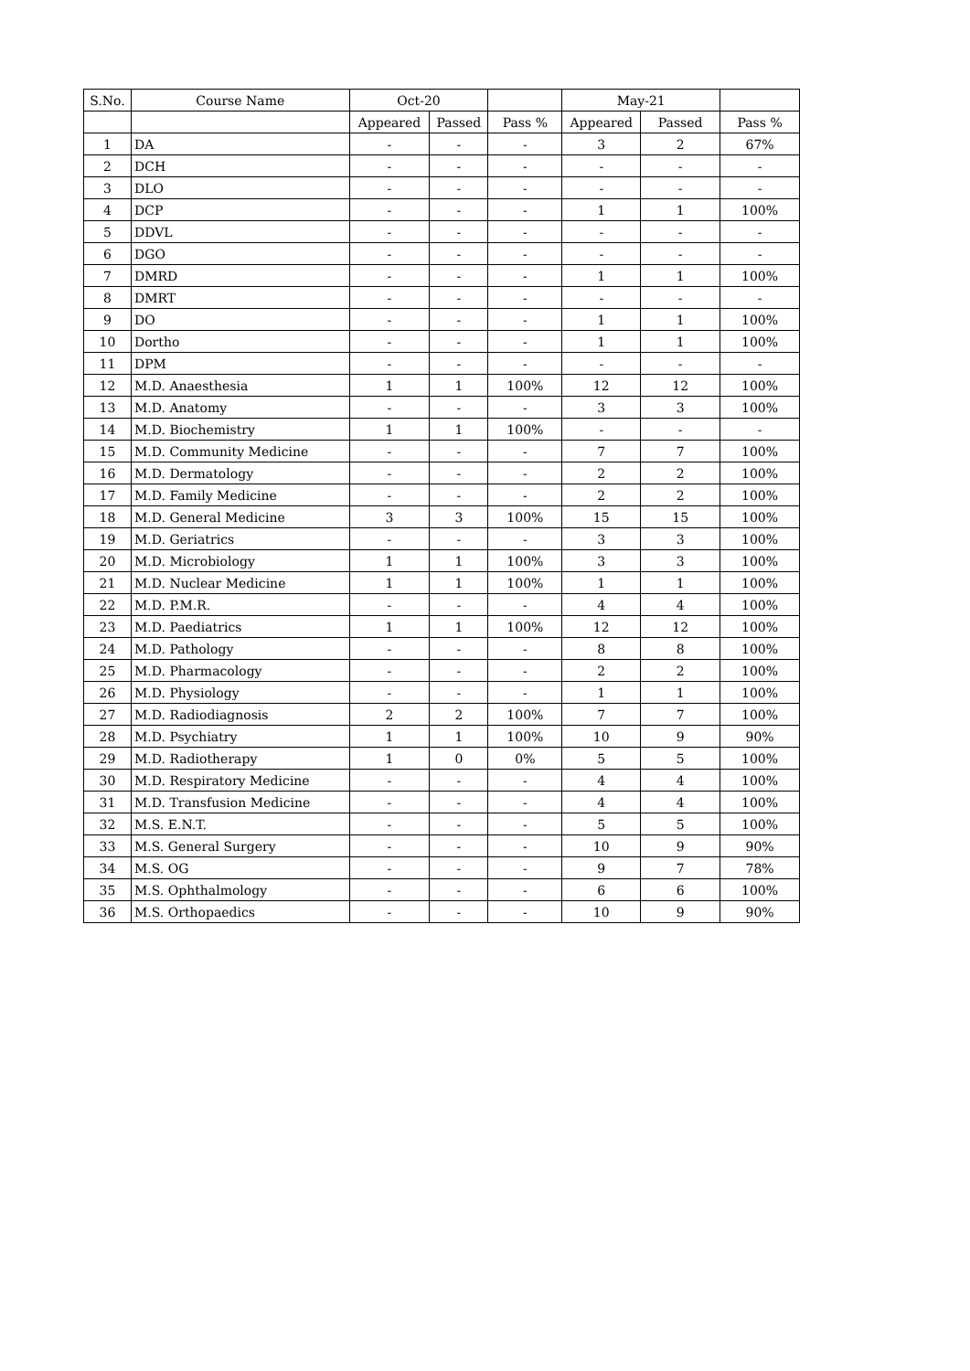| S.No. | Course Name | Oct-20 | | | May-21 | | |
| --- | --- | --- | --- | --- | --- | --- | --- |
| | | Appeared | Passed | Pass % | Appeared | Passed | Pass % |
| 1 | DA | - | - | - | 3 | 2 | 67% |
| 2 | DCH | - | - | - | - | - | - |
| 3 | DLO | - | - | - | - | - | - |
| 4 | DCP | - | - | - | 1 | 1 | 100% |
| 5 | DDVL | - | - | - | - | - | - |
| 6 | DGO | - | - | - | - | - | - |
| 7 | DMRD | - | - | - | 1 | 1 | 100% |
| 8 | DMRT | - | - | - | - | - | - |
| 9 | DO | - | - | - | 1 | 1 | 100% |
| 10 | Dortho | - | - | - | 1 | 1 | 100% |
| 11 | DPM | - | - | - | - | - | - |
| 12 | M.D. Anaesthesia | 1 | 1 | 100% | 12 | 12 | 100% |
| 13 | M.D. Anatomy | - | - | - | 3 | 3 | 100% |
| 14 | M.D. Biochemistry | 1 | 1 | 100% | - | - | - |
| 15 | M.D. Community Medicine | - | - | - | 7 | 7 | 100% |
| 16 | M.D. Dermatology | - | - | - | 2 | 2 | 100% |
| 17 | M.D. Family Medicine | - | - | - | 2 | 2 | 100% |
| 18 | M.D. General Medicine | 3 | 3 | 100% | 15 | 15 | 100% |
| 19 | M.D. Geriatrics | - | - | - | 3 | 3 | 100% |
| 20 | M.D. Microbiology | 1 | 1 | 100% | 3 | 3 | 100% |
| 21 | M.D. Nuclear Medicine | 1 | 1 | 100% | 1 | 1 | 100% |
| 22 | M.D. P.M.R. | - | - | - | 4 | 4 | 100% |
| 23 | M.D. Paediatrics | 1 | 1 | 100% | 12 | 12 | 100% |
| 24 | M.D. Pathology | - | - | - | 8 | 8 | 100% |
| 25 | M.D. Pharmacology | - | - | - | 2 | 2 | 100% |
| 26 | M.D. Physiology | - | - | - | 1 | 1 | 100% |
| 27 | M.D. Radiodiagnosis | 2 | 2 | 100% | 7 | 7 | 100% |
| 28 | M.D. Psychiatry | 1 | 1 | 100% | 10 | 9 | 90% |
| 29 | M.D. Radiotherapy | 1 | 0 | 0% | 5 | 5 | 100% |
| 30 | M.D. Respiratory Medicine | - | - | - | 4 | 4 | 100% |
| 31 | M.D. Transfusion Medicine | - | - | - | 4 | 4 | 100% |
| 32 | M.S. E.N.T. | - | - | - | 5 | 5 | 100% |
| 33 | M.S. General Surgery | - | - | - | 10 | 9 | 90% |
| 34 | M.S. OG | - | - | - | 9 | 7 | 78% |
| 35 | M.S. Ophthalmology | - | - | - | 6 | 6 | 100% |
| 36 | M.S. Orthopaedics | - | - | - | 10 | 9 | 90% |